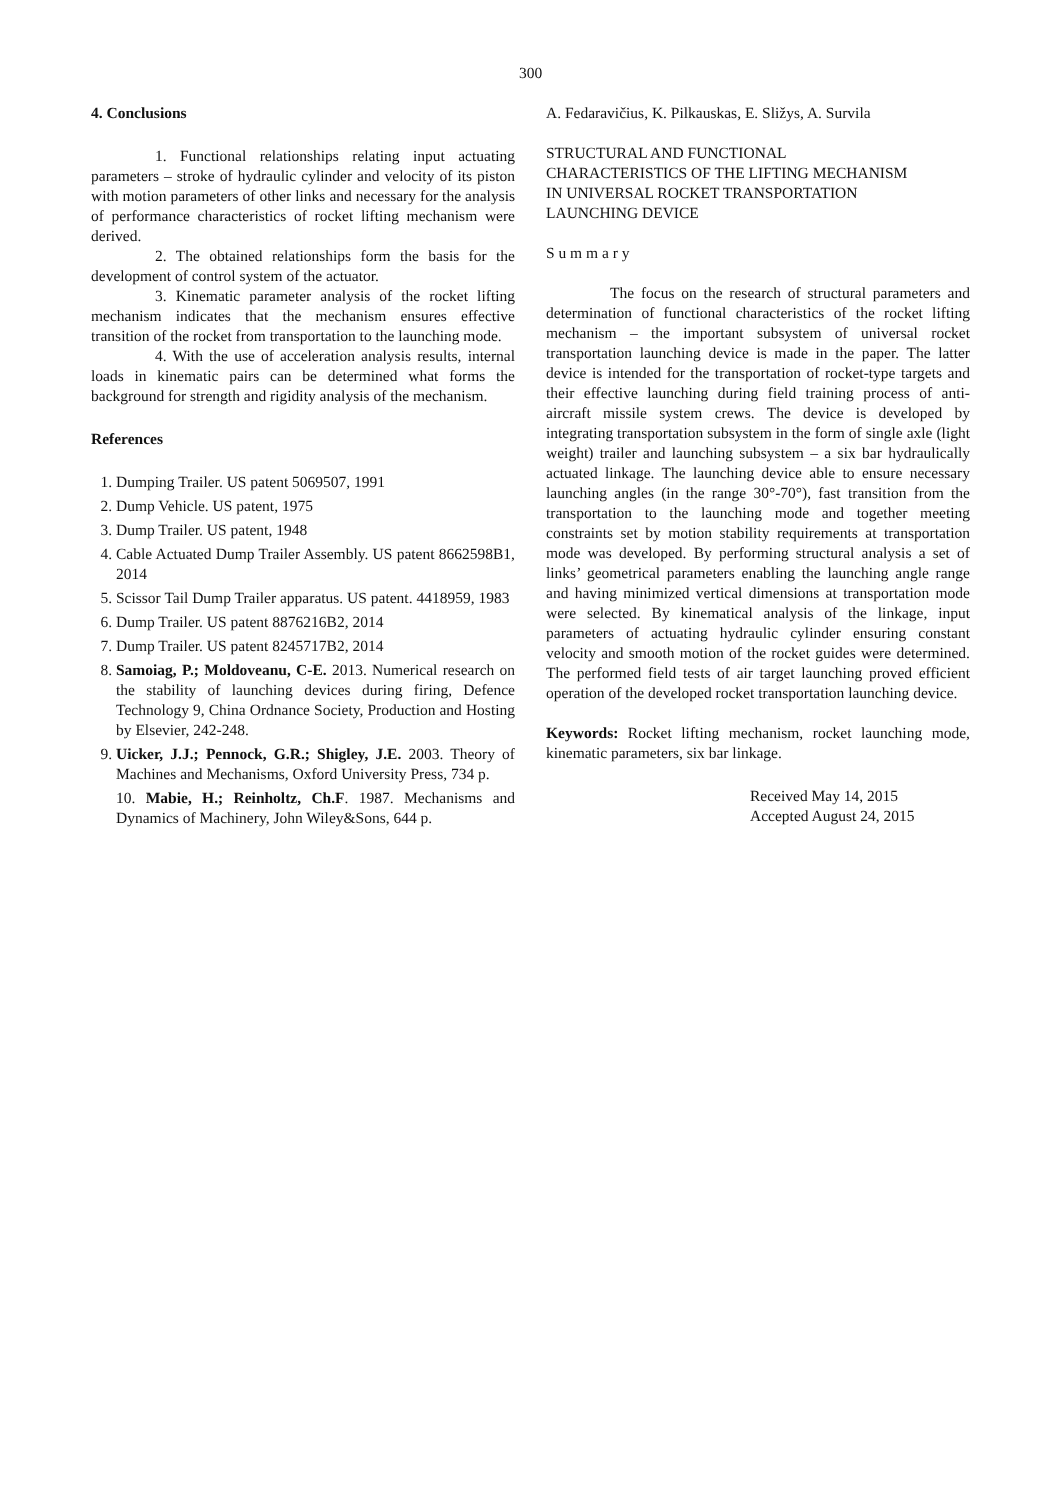300
4. Conclusions
1. Functional relationships relating input actuating parameters – stroke of hydraulic cylinder and velocity of its piston with motion parameters of other links and necessary for the analysis of performance characteristics of rocket lifting mechanism were derived.
2. The obtained relationships form the basis for the development of control system of the actuator.
3. Kinematic parameter analysis of the rocket lifting mechanism indicates that the mechanism ensures effective transition of the rocket from transportation to the launching mode.
4. With the use of acceleration analysis results, internal loads in kinematic pairs can be determined what forms the background for strength and rigidity analysis of the mechanism.
References
1. Dumping Trailer. US patent 5069507, 1991
2. Dump Vehicle. US patent, 1975
3. Dump Trailer. US patent, 1948
4. Cable Actuated Dump Trailer Assembly. US patent 8662598B1, 2014
5. Scissor Tail Dump Trailer apparatus. US patent. 4418959, 1983
6. Dump Trailer. US patent 8876216B2, 2014
7. Dump Trailer. US patent 8245717B2, 2014
8. Samoiag, P.; Moldoveanu, C-E. 2013. Numerical research on the stability of launching devices during firing, Defence Technology 9, China Ordnance Society, Production and Hosting by Elsevier, 242-248.
9. Uicker, J.J.; Pennock, G.R.; Shigley, J.E. 2003. Theory of Machines and Mechanisms, Oxford University Press, 734 p.
10. Mabie, H.; Reinholtz, Ch.F. 1987. Mechanisms and Dynamics of Machinery, John Wiley&Sons, 644 p.
A. Fedaravičius, K. Pilkauskas, E. Sližys, A. Survila
STRUCTURAL AND FUNCTIONAL
CHARACTERISTICS OF THE LIFTING MECHANISM
IN UNIVERSAL ROCKET TRANSPORTATION
LAUNCHING DEVICE
S u m m a r y
The focus on the research of structural parameters and determination of functional characteristics of the rocket lifting mechanism – the important subsystem of universal rocket transportation launching device is made in the paper. The latter device is intended for the transportation of rocket-type targets and their effective launching during field training process of anti-aircraft missile system crews. The device is developed by integrating transportation subsystem in the form of single axle (light weight) trailer and launching subsystem – a six bar hydraulically actuated linkage. The launching device able to ensure necessary launching angles (in the range 30°-70°), fast transition from the transportation to the launching mode and together meeting constraints set by motion stability requirements at transportation mode was developed. By performing structural analysis a set of links’ geometrical parameters enabling the launching angle range and having minimized vertical dimensions at transportation mode were selected. By kinematical analysis of the linkage, input parameters of actuating hydraulic cylinder ensuring constant velocity and smooth motion of the rocket guides were determined. The performed field tests of air target launching proved efficient operation of the developed rocket transportation launching device.
Keywords: Rocket lifting mechanism, rocket launching mode, kinematic parameters, six bar linkage.
Received May 14, 2015
Accepted August 24, 2015